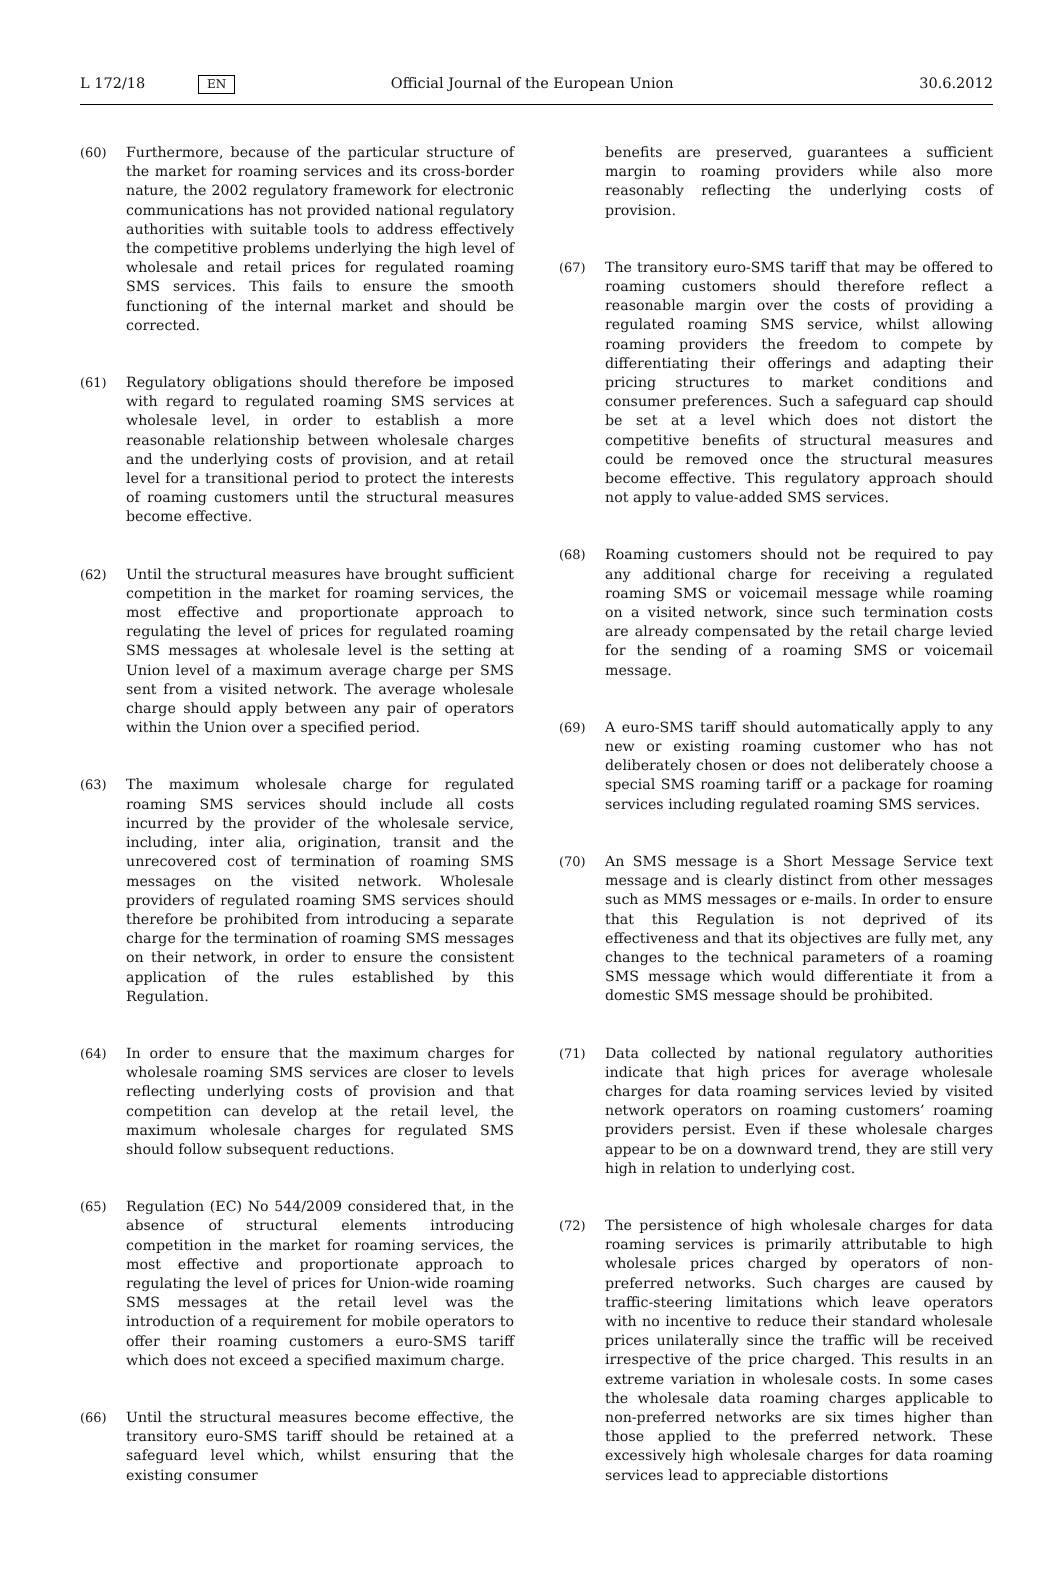L 172/18 EN Official Journal of the European Union 30.6.2012
(60) Furthermore, because of the particular structure of the market for roaming services and its cross-border nature, the 2002 regulatory framework for electronic communications has not provided national regulatory authorities with suitable tools to address effectively the competitive problems underlying the high level of wholesale and retail prices for regulated roaming SMS services. This fails to ensure the smooth functioning of the internal market and should be corrected.
(61) Regulatory obligations should therefore be imposed with regard to regulated roaming SMS services at wholesale level, in order to establish a more reasonable relationship between wholesale charges and the underlying costs of provision, and at retail level for a transitional period to protect the interests of roaming customers until the structural measures become effective.
(62) Until the structural measures have brought sufficient competition in the market for roaming services, the most effective and proportionate approach to regulating the level of prices for regulated roaming SMS messages at wholesale level is the setting at Union level of a maximum average charge per SMS sent from a visited network. The average wholesale charge should apply between any pair of operators within the Union over a specified period.
(63) The maximum wholesale charge for regulated roaming SMS services should include all costs incurred by the provider of the wholesale service, including, inter alia, origination, transit and the unrecovered cost of termination of roaming SMS messages on the visited network. Wholesale providers of regulated roaming SMS services should therefore be prohibited from introducing a separate charge for the termination of roaming SMS messages on their network, in order to ensure the consistent application of the rules established by this Regulation.
(64) In order to ensure that the maximum charges for wholesale roaming SMS services are closer to levels reflecting underlying costs of provision and that competition can develop at the retail level, the maximum wholesale charges for regulated SMS should follow subsequent reductions.
(65) Regulation (EC) No 544/2009 considered that, in the absence of structural elements introducing competition in the market for roaming services, the most effective and proportionate approach to regulating the level of prices for Union-wide roaming SMS messages at the retail level was the introduction of a requirement for mobile operators to offer their roaming customers a euro-SMS tariff which does not exceed a specified maximum charge.
(66) Until the structural measures become effective, the transitory euro-SMS tariff should be retained at a safeguard level which, whilst ensuring that the existing consumer
benefits are preserved, guarantees a sufficient margin to roaming providers while also more reasonably reflecting the underlying costs of provision.
(67) The transitory euro-SMS tariff that may be offered to roaming customers should therefore reflect a reasonable margin over the costs of providing a regulated roaming SMS service, whilst allowing roaming providers the freedom to compete by differentiating their offerings and adapting their pricing structures to market conditions and consumer preferences. Such a safeguard cap should be set at a level which does not distort the competitive benefits of structural measures and could be removed once the structural measures become effective. This regulatory approach should not apply to value-added SMS services.
(68) Roaming customers should not be required to pay any additional charge for receiving a regulated roaming SMS or voicemail message while roaming on a visited network, since such termination costs are already compensated by the retail charge levied for the sending of a roaming SMS or voicemail message.
(69) A euro-SMS tariff should automatically apply to any new or existing roaming customer who has not deliberately chosen or does not deliberately choose a special SMS roaming tariff or a package for roaming services including regulated roaming SMS services.
(70) An SMS message is a Short Message Service text message and is clearly distinct from other messages such as MMS messages or e-mails. In order to ensure that this Regulation is not deprived of its effectiveness and that its objectives are fully met, any changes to the technical parameters of a roaming SMS message which would differentiate it from a domestic SMS message should be prohibited.
(71) Data collected by national regulatory authorities indicate that high prices for average wholesale charges for data roaming services levied by visited network operators on roaming customers’ roaming providers persist. Even if these wholesale charges appear to be on a downward trend, they are still very high in relation to underlying cost.
(72) The persistence of high wholesale charges for data roaming services is primarily attributable to high wholesale prices charged by operators of non-preferred networks. Such charges are caused by traffic-steering limitations which leave operators with no incentive to reduce their standard wholesale prices unilaterally since the traffic will be received irrespective of the price charged. This results in an extreme variation in wholesale costs. In some cases the wholesale data roaming charges applicable to non-preferred networks are six times higher than those applied to the preferred network. These excessively high wholesale charges for data roaming services lead to appreciable distortions